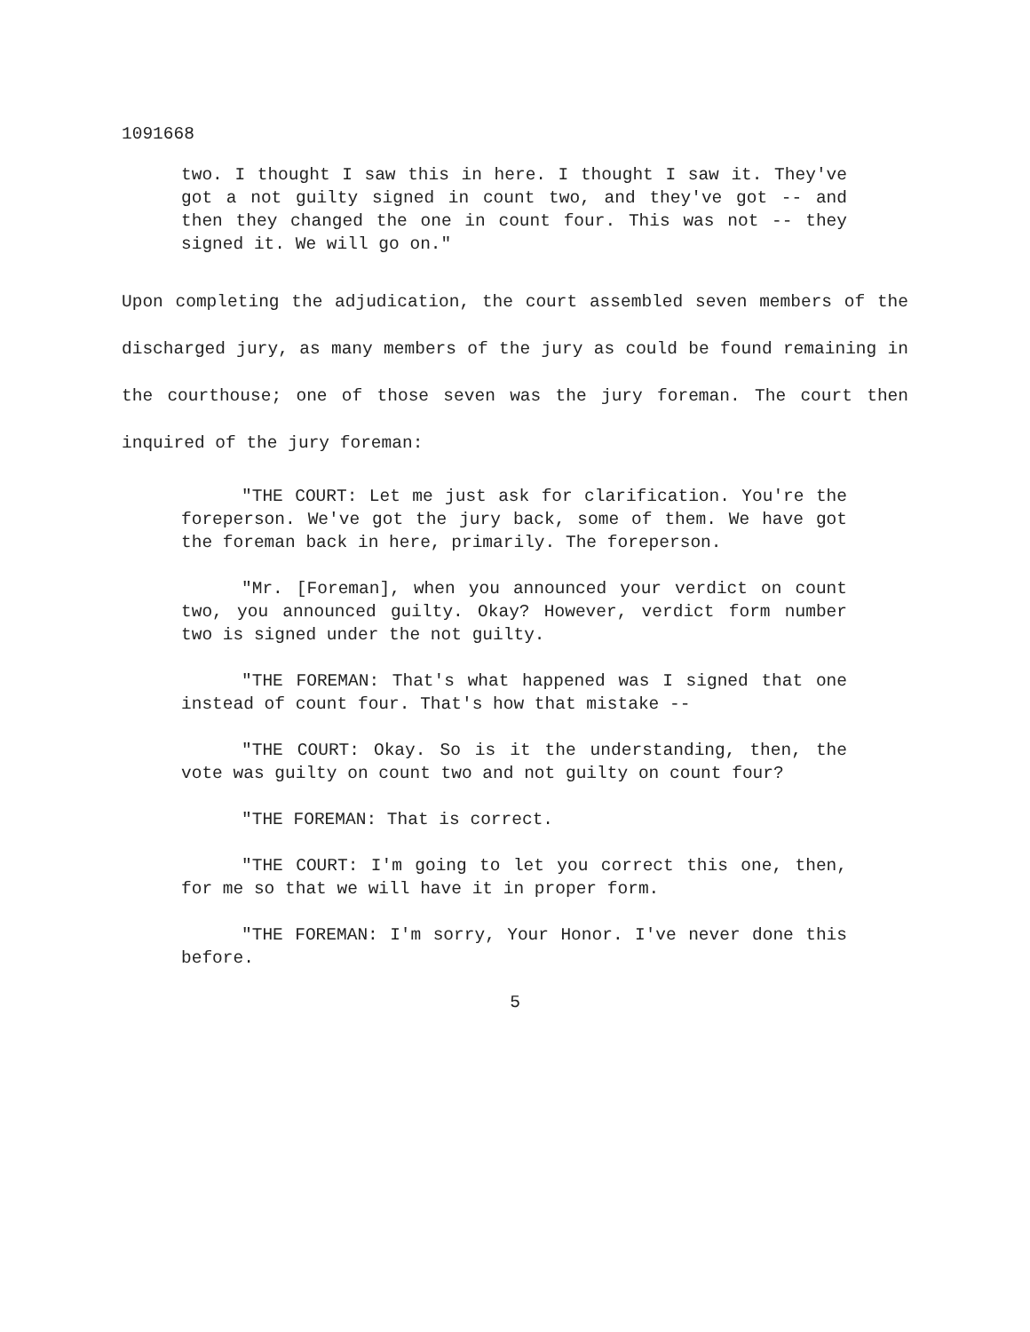1091668
two. I thought I saw this in here. I thought I saw it. They've got a not guilty signed in count two, and they've got -- and then they changed the one in count four. This was not -- they signed it. We will go on."
Upon completing the adjudication, the court assembled seven members of the discharged jury, as many members of the jury as could be found remaining in the courthouse; one of those seven was the jury foreman. The court then inquired of the jury foreman:
"THE COURT: Let me just ask for clarification. You're the foreperson. We've got the jury back, some of them. We have got the foreman back in here, primarily. The foreperson.
"Mr. [Foreman], when you announced your verdict on count two, you announced guilty. Okay? However, verdict form number two is signed under the not guilty.
"THE FOREMAN: That's what happened was I signed that one instead of count four. That's how that mistake --
"THE COURT: Okay. So is it the understanding, then, the vote was guilty on count two and not guilty on count four?
"THE FOREMAN: That is correct.
"THE COURT: I'm going to let you correct this one, then, for me so that we will have it in proper form.
"THE FOREMAN: I'm sorry, Your Honor. I've never done this before.
5